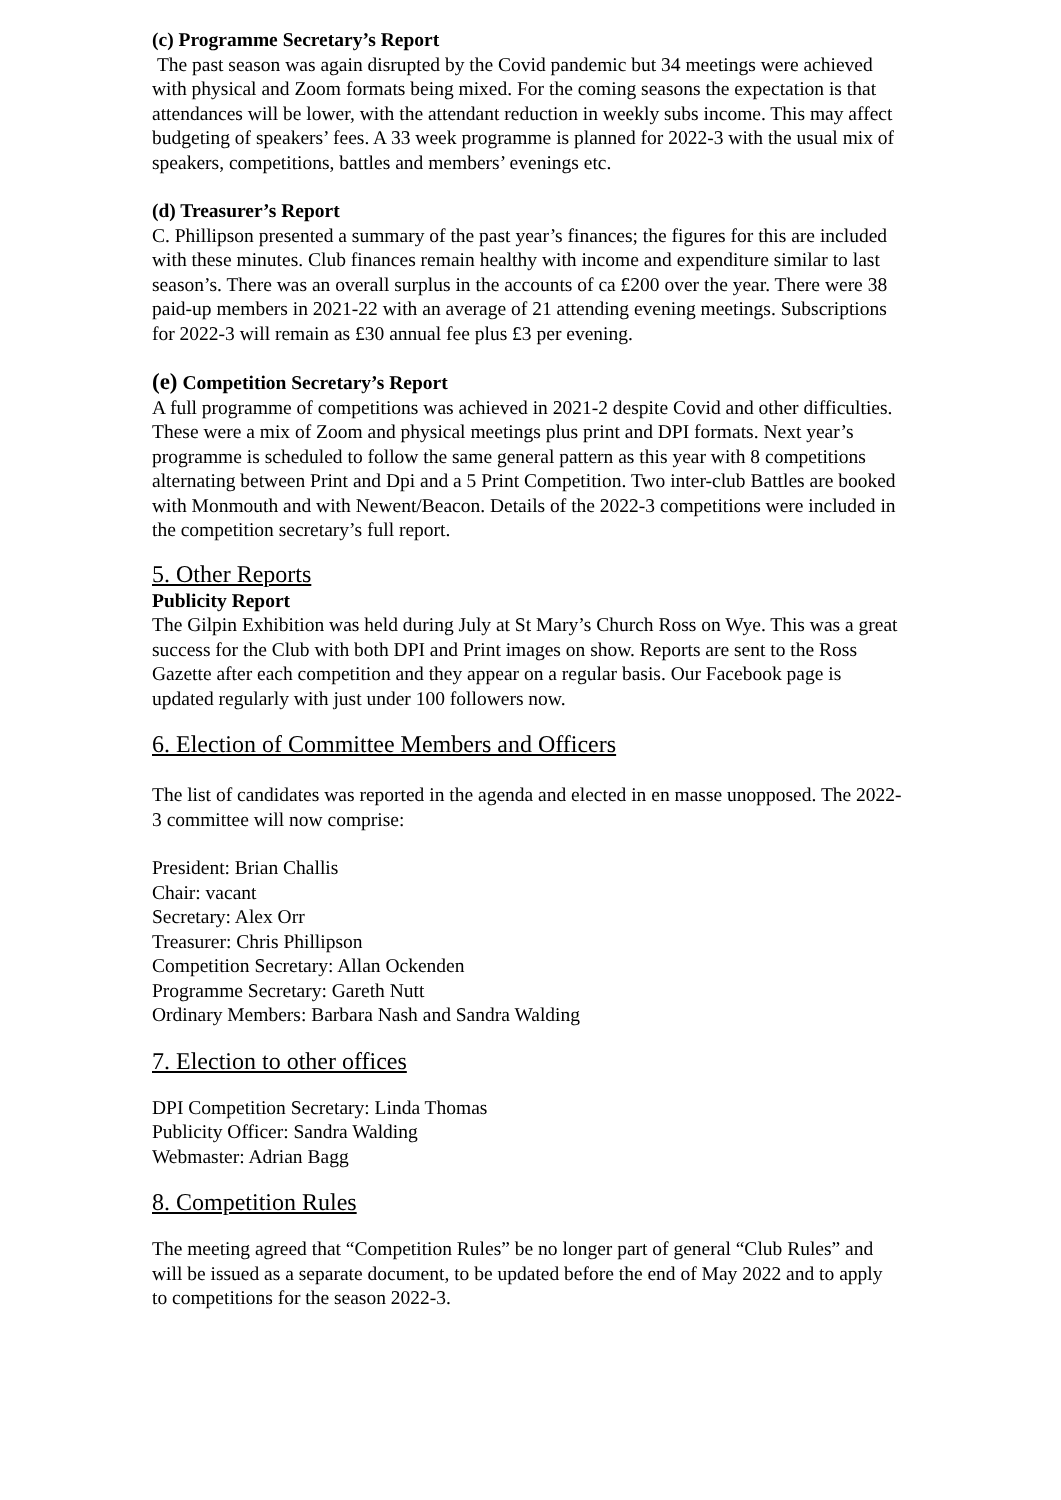(c) Programme Secretary’s Report
The past season was again disrupted by the Covid pandemic but 34 meetings were achieved with physical and Zoom formats being mixed. For the coming seasons the expectation is that attendances will be lower, with the attendant reduction in weekly subs income. This may affect budgeting of speakers’ fees. A 33 week programme is planned for 2022-3 with the usual mix of speakers, competitions, battles and members’ evenings etc.
(d) Treasurer’s Report
C. Phillipson presented a summary of the past year’s finances; the figures for this are included with these minutes. Club finances remain healthy with income and expenditure similar to last season’s. There was an overall surplus in the accounts of ca £200 over the year. There were 38 paid-up members in 2021-22 with an average of 21 attending evening meetings. Subscriptions for 2022-3 will remain as £30 annual fee plus £3 per evening.
(e) Competition Secretary’s Report
A full programme of competitions was achieved in 2021-2 despite Covid and other difficulties. These were a mix of Zoom and physical meetings plus print and DPI formats. Next year’s programme is scheduled to follow the same general pattern as this year with 8 competitions alternating between Print and Dpi and a 5 Print Competition. Two inter-club Battles are booked with Monmouth and with Newent/Beacon. Details of the 2022-3 competitions were included in the competition secretary’s full report.
5. Other Reports
Publicity Report
The Gilpin Exhibition was held during July at St Mary’s Church Ross on Wye. This was a great success for the Club with both DPI and Print images on show. Reports are sent to the Ross Gazette after each competition and they appear on a regular basis. Our Facebook page is updated regularly with just under 100 followers now.
6. Election of Committee Members and Officers
The list of candidates was reported in the agenda and elected in en masse unopposed. The 2022-3 committee will now comprise:
President: Brian Challis
Chair: vacant
Secretary: Alex Orr
Treasurer: Chris Phillipson
Competition Secretary: Allan Ockenden
Programme Secretary: Gareth Nutt
Ordinary Members: Barbara Nash and Sandra Walding
7. Election to other offices
DPI Competition Secretary: Linda Thomas
Publicity Officer: Sandra Walding
Webmaster: Adrian Bagg
8. Competition Rules
The meeting agreed that “Competition Rules” be no longer part of general “Club Rules” and will be issued as a separate document, to be updated before the end of May 2022 and to apply to competitions for the season 2022-3.